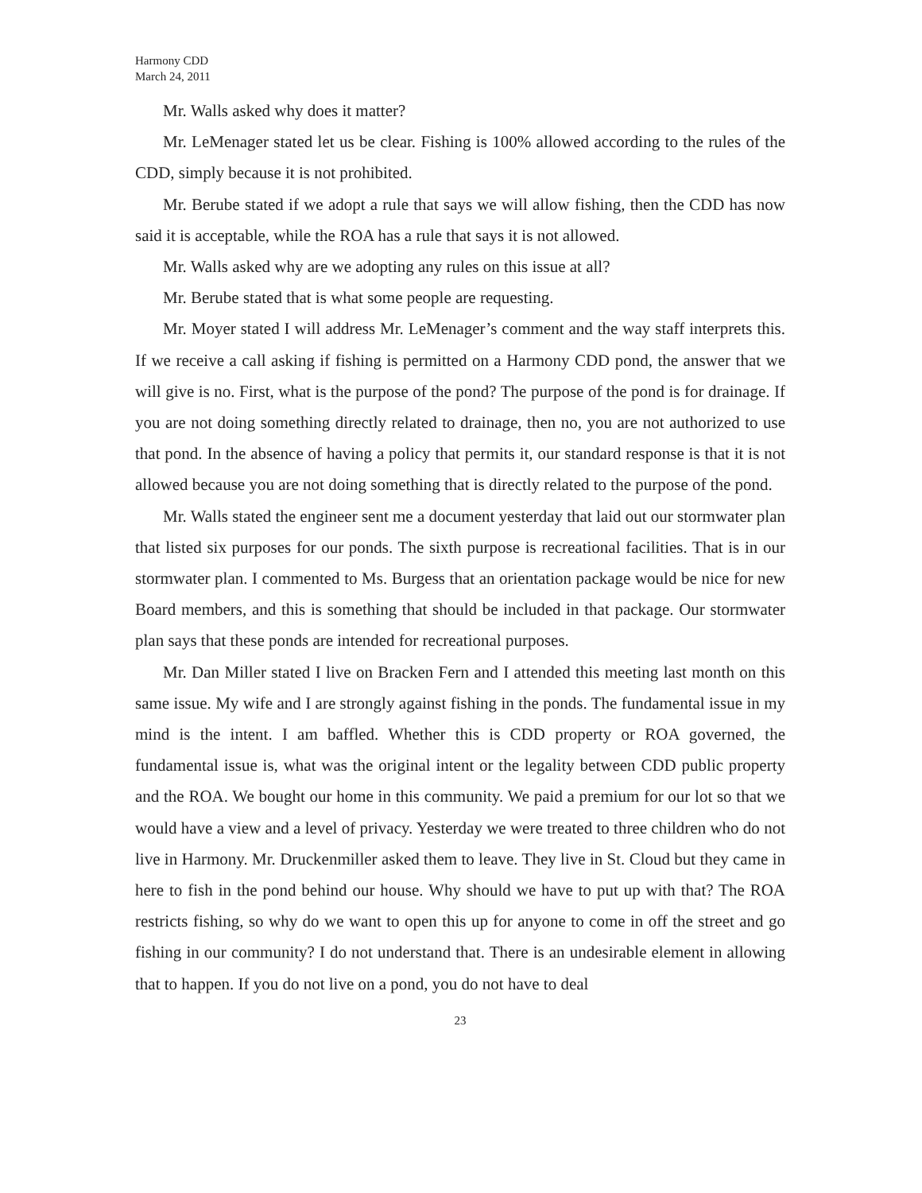Harmony CDD
March 24, 2011
Mr. Walls asked why does it matter?
Mr. LeMenager stated let us be clear. Fishing is 100% allowed according to the rules of the CDD, simply because it is not prohibited.
Mr. Berube stated if we adopt a rule that says we will allow fishing, then the CDD has now said it is acceptable, while the ROA has a rule that says it is not allowed.
Mr. Walls asked why are we adopting any rules on this issue at all?
Mr. Berube stated that is what some people are requesting.
Mr. Moyer stated I will address Mr. LeMenager’s comment and the way staff interprets this. If we receive a call asking if fishing is permitted on a Harmony CDD pond, the answer that we will give is no. First, what is the purpose of the pond? The purpose of the pond is for drainage. If you are not doing something directly related to drainage, then no, you are not authorized to use that pond. In the absence of having a policy that permits it, our standard response is that it is not allowed because you are not doing something that is directly related to the purpose of the pond.
Mr. Walls stated the engineer sent me a document yesterday that laid out our stormwater plan that listed six purposes for our ponds. The sixth purpose is recreational facilities. That is in our stormwater plan. I commented to Ms. Burgess that an orientation package would be nice for new Board members, and this is something that should be included in that package. Our stormwater plan says that these ponds are intended for recreational purposes.
Mr. Dan Miller stated I live on Bracken Fern and I attended this meeting last month on this same issue. My wife and I are strongly against fishing in the ponds. The fundamental issue in my mind is the intent. I am baffled. Whether this is CDD property or ROA governed, the fundamental issue is, what was the original intent or the legality between CDD public property and the ROA. We bought our home in this community. We paid a premium for our lot so that we would have a view and a level of privacy. Yesterday we were treated to three children who do not live in Harmony. Mr. Druckenmiller asked them to leave. They live in St. Cloud but they came in here to fish in the pond behind our house. Why should we have to put up with that? The ROA restricts fishing, so why do we want to open this up for anyone to come in off the street and go fishing in our community? I do not understand that. There is an undesirable element in allowing that to happen. If you do not live on a pond, you do not have to deal
23